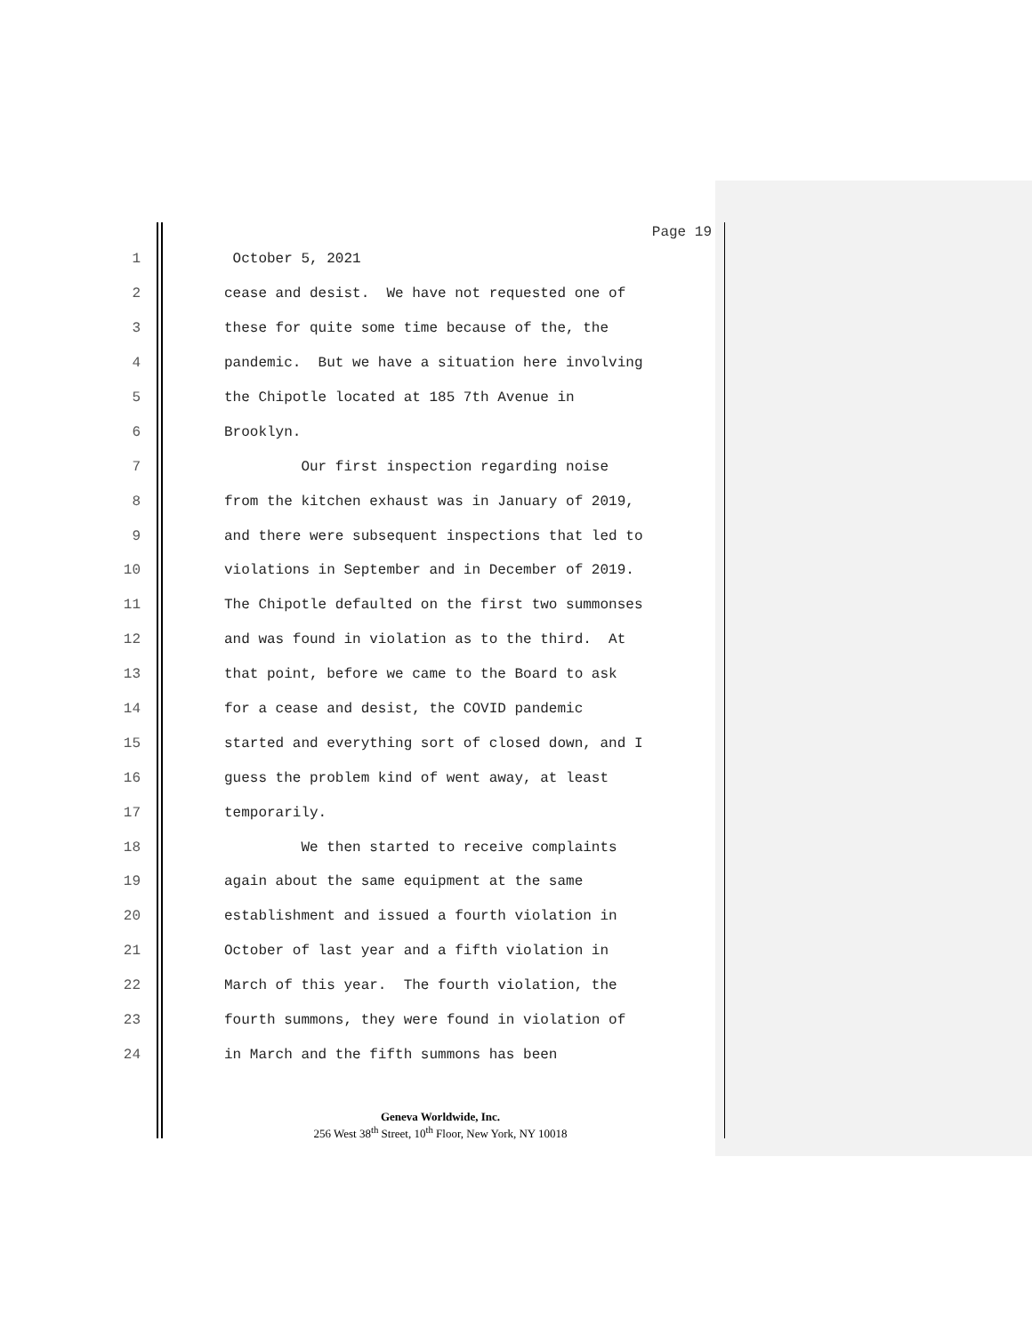Page 19
1 October 5, 2021
2 cease and desist. We have not requested one of
3 these for quite some time because of the, the
4 pandemic. But we have a situation here involving
5 the Chipotle located at 185 7th Avenue in
6 Brooklyn.
7 Our first inspection regarding noise
8 from the kitchen exhaust was in January of 2019,
9 and there were subsequent inspections that led to
10 violations in September and in December of 2019.
11 The Chipotle defaulted on the first two summonses
12 and was found in violation as to the third. At
13 that point, before we came to the Board to ask
14 for a cease and desist, the COVID pandemic
15 started and everything sort of closed down, and I
16 guess the problem kind of went away, at least
17 temporarily.
18 We then started to receive complaints
19 again about the same equipment at the same
20 establishment and issued a fourth violation in
21 October of last year and a fifth violation in
22 March of this year. The fourth violation, the
23 fourth summons, they were found in violation of
24 in March and the fifth summons has been
Geneva Worldwide, Inc.
256 West 38<sup>th</sup> Street, 10<sup>th</sup> Floor, New York, NY 10018